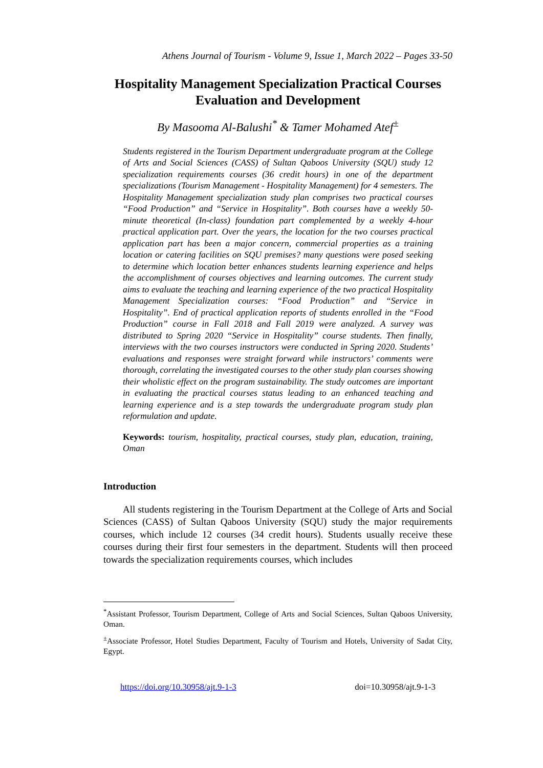Athens Journal of Tourism - Volume 9, Issue 1, March 2022 – Pages 33-50
Hospitality Management Specialization Practical Courses Evaluation and Development
By Masooma Al-Balushi<sup>*</sup> & Tamer Mohamed Atef<sup>±</sup>
Students registered in the Tourism Department undergraduate program at the College of Arts and Social Sciences (CASS) of Sultan Qaboos University (SQU) study 12 specialization requirements courses (36 credit hours) in one of the department specializations (Tourism Management - Hospitality Management) for 4 semesters. The Hospitality Management specialization study plan comprises two practical courses “Food Production” and “Service in Hospitality”. Both courses have a weekly 50-minute theoretical (In-class) foundation part complemented by a weekly 4-hour practical application part. Over the years, the location for the two courses practical application part has been a major concern, commercial properties as a training location or catering facilities on SQU premises? many questions were posed seeking to determine which location better enhances students learning experience and helps the accomplishment of courses objectives and learning outcomes. The current study aims to evaluate the teaching and learning experience of the two practical Hospitality Management Specialization courses: “Food Production” and “Service in Hospitality”. End of practical application reports of students enrolled in the “Food Production” course in Fall 2018 and Fall 2019 were analyzed. A survey was distributed to Spring 2020 “Service in Hospitality” course students. Then finally, interviews with the two courses instructors were conducted in Spring 2020. Students’ evaluations and responses were straight forward while instructors’ comments were thorough, correlating the investigated courses to the other study plan courses showing their wholistic effect on the program sustainability. The study outcomes are important in evaluating the practical courses status leading to an enhanced teaching and learning experience and is a step towards the undergraduate program study plan reformulation and update.
Keywords: tourism, hospitality, practical courses, study plan, education, training, Oman
Introduction
All students registering in the Tourism Department at the College of Arts and Social Sciences (CASS) of Sultan Qaboos University (SQU) study the major requirements courses, which include 12 courses (34 credit hours). Students usually receive these courses during their first four semesters in the department. Students will then proceed towards the specialization requirements courses, which includes
<sup>*</sup> Assistant Professor, Tourism Department, College of Arts and Social Sciences, Sultan Qaboos University, Oman.
<sup>±</sup>Associate Professor, Hotel Studies Department, Faculty of Tourism and Hotels, University of Sadat City, Egypt.
https://doi.org/10.30958/ajt.9-1-3 doi=10.30958/ajt.9-1-3